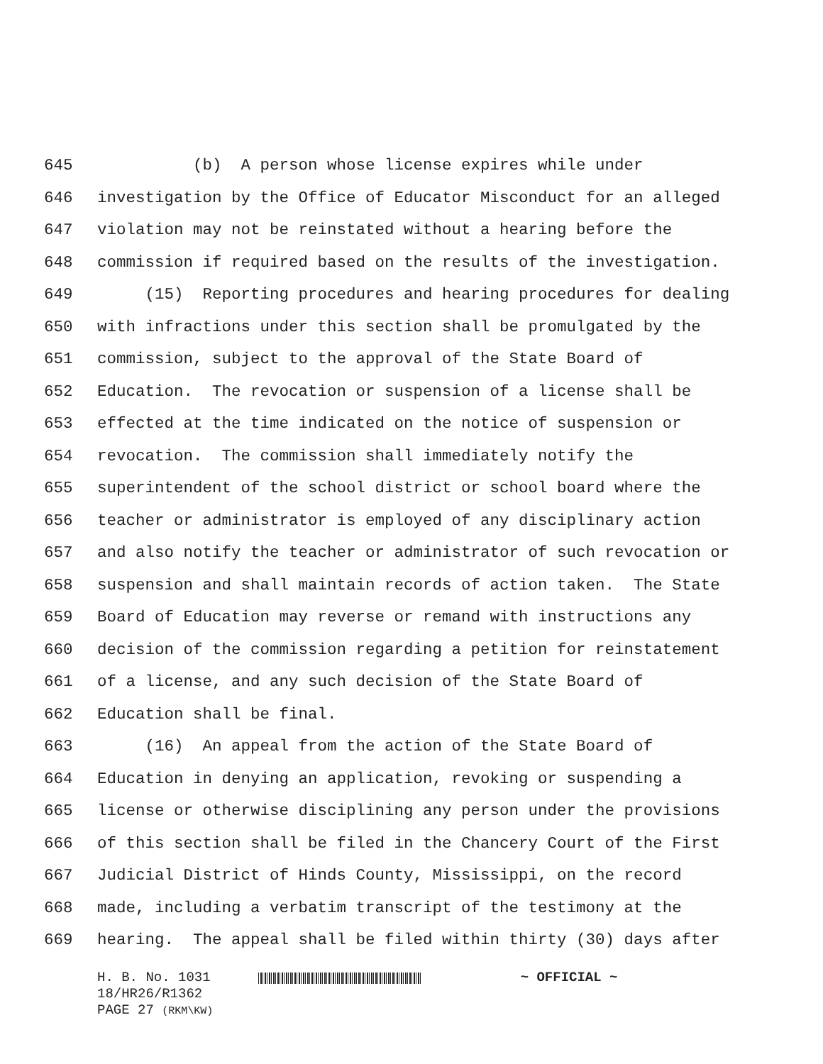645 (b) A person whose license expires while under
646 investigation by the Office of Educator Misconduct for an alleged
647 violation may not be reinstated without a hearing before the
648 commission if required based on the results of the investigation.
649 (15) Reporting procedures and hearing procedures for dealing
650 with infractions under this section shall be promulgated by the
651 commission, subject to the approval of the State Board of
652 Education. The revocation or suspension of a license shall be
653 effected at the time indicated on the notice of suspension or
654 revocation. The commission shall immediately notify the
655 superintendent of the school district or school board where the
656 teacher or administrator is employed of any disciplinary action
657 and also notify the teacher or administrator of such revocation or
658 suspension and shall maintain records of action taken. The State
659 Board of Education may reverse or remand with instructions any
660 decision of the commission regarding a petition for reinstatement
661 of a license, and any such decision of the State Board of
662 Education shall be final.
663 (16) An appeal from the action of the State Board of
664 Education in denying an application, revoking or suspending a
665 license or otherwise disciplining any person under the provisions
666 of this section shall be filed in the Chancery Court of the First
667 Judicial District of Hinds County, Mississippi, on the record
668 made, including a verbatim transcript of the testimony at the
669 hearing. The appeal shall be filed within thirty (30) days after
H. B. No. 1031 ~ OFFICIAL ~
18/HR26/R1362
PAGE 27 (RKM\KW)